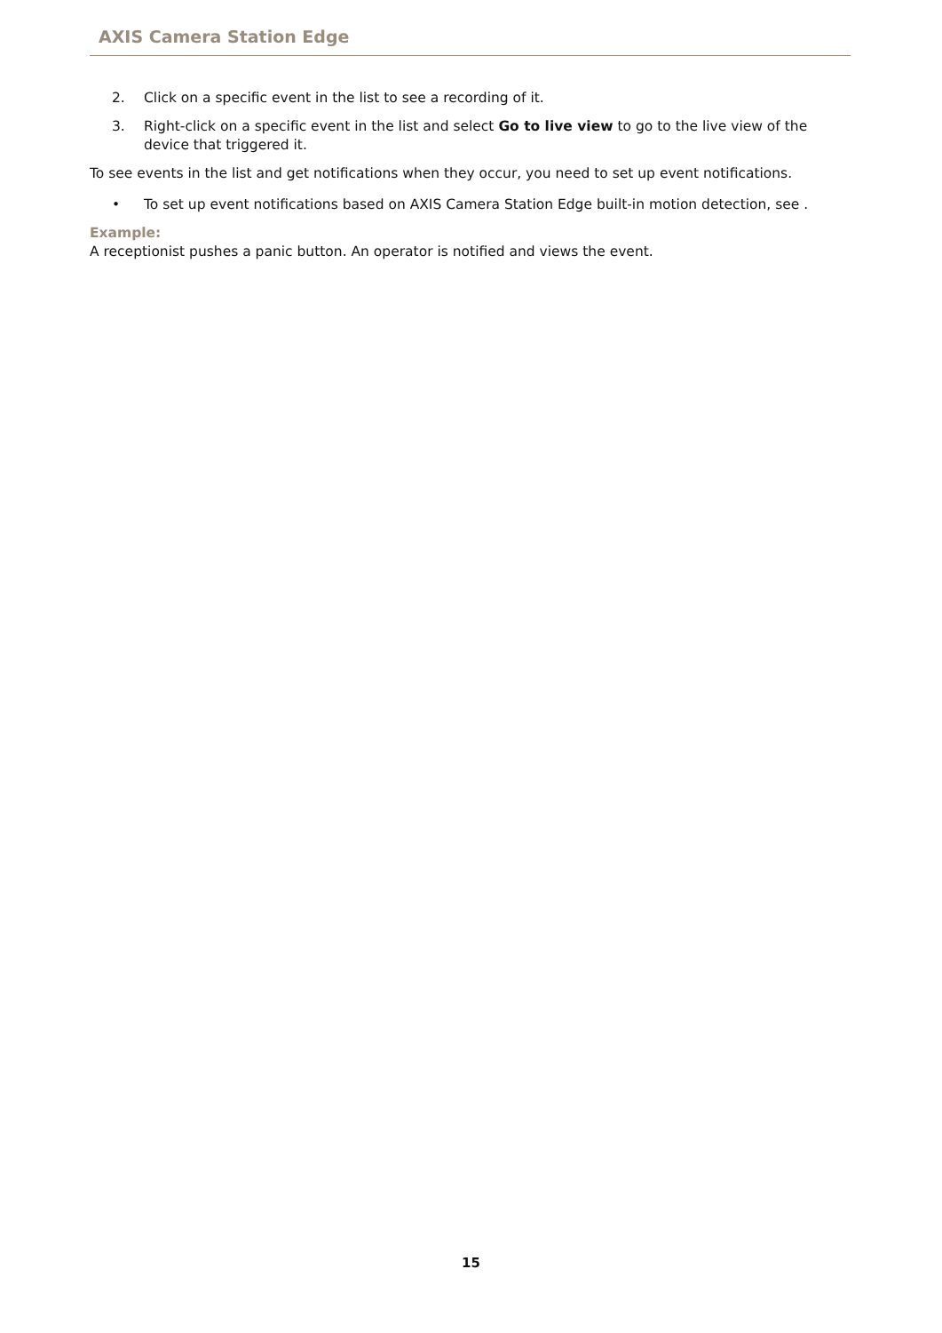AXIS Camera Station Edge
2. Click on a specific event in the list to see a recording of it.
3. Right-click on a specific event in the list and select Go to live view to go to the live view of the device that triggered it.
To see events in the list and get notifications when they occur, you need to set up event notifications.
• To set up event notifications based on AXIS Camera Station Edge built-in motion detection, see .
Example:
A receptionist pushes a panic button. An operator is notified and views the event.
15